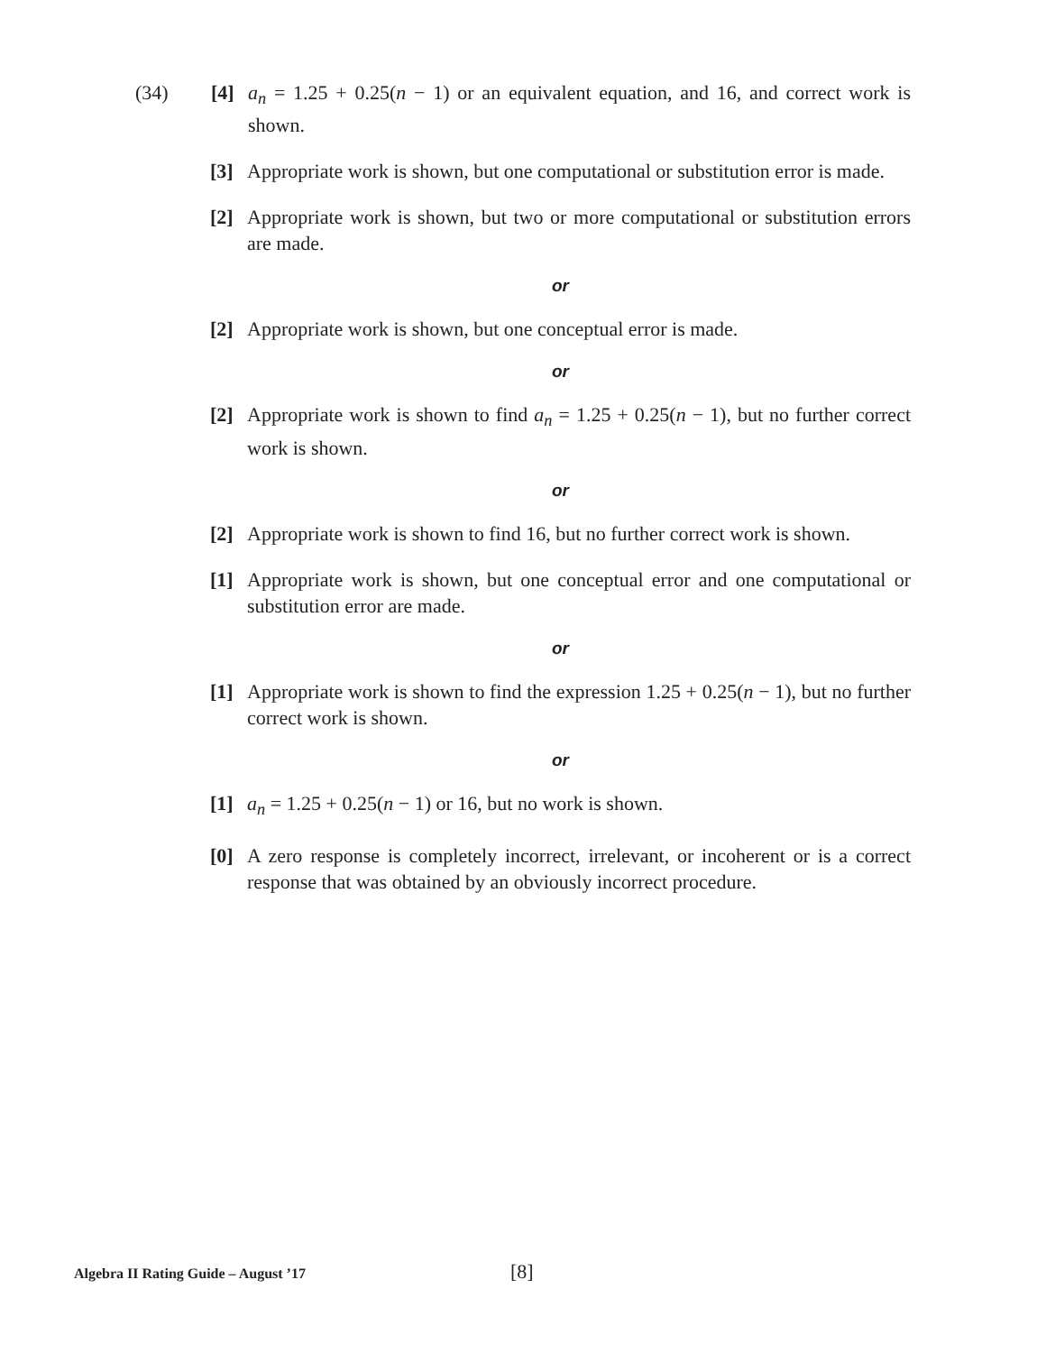(34) [4] a<sub>n</sub> = 1.25 + 0.25(n − 1) or an equivalent equation, and 16, and correct work is shown.
[3] Appropriate work is shown, but one computational or substitution error is made.
[2] Appropriate work is shown, but two or more computational or substitution errors are made.
or
[2] Appropriate work is shown, but one conceptual error is made.
or
[2] Appropriate work is shown to find a<sub>n</sub> = 1.25 + 0.25(n − 1), but no further correct work is shown.
or
[2] Appropriate work is shown to find 16, but no further correct work is shown.
[1] Appropriate work is shown, but one conceptual error and one computational or substitution error are made.
or
[1] Appropriate work is shown to find the expression 1.25 + 0.25(n − 1), but no further correct work is shown.
or
[1] a<sub>n</sub> = 1.25 + 0.25(n − 1) or 16, but no work is shown.
[0] A zero response is completely incorrect, irrelevant, or incoherent or is a correct response that was obtained by an obviously incorrect procedure.
Algebra II Rating Guide – August ’17 [8]